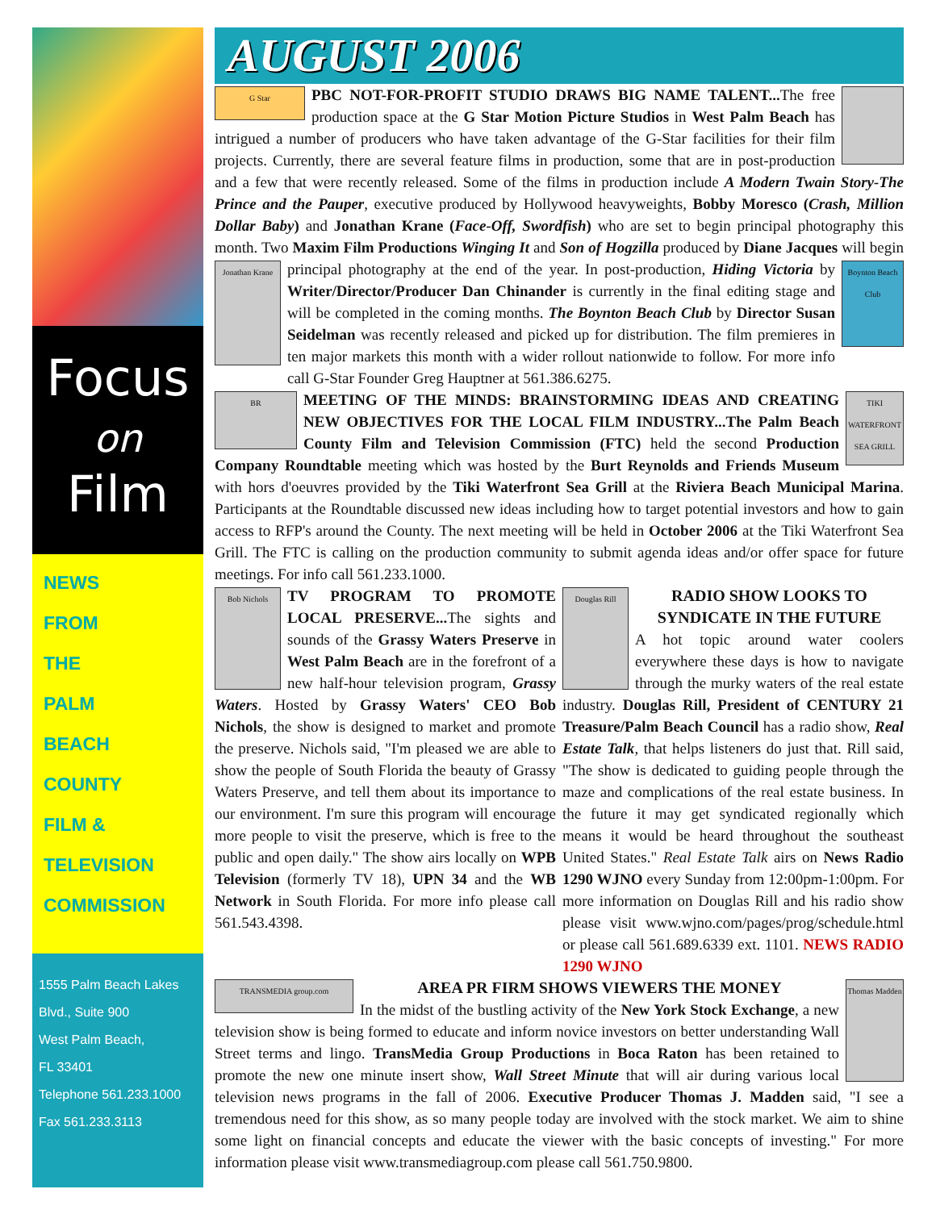Focus
on
Film
NEWS
FROM
THE
PALM
BEACH
COUNTY
FILM &
TELEVISION
COMMISSION
1555 Palm Beach Lakes
Blvd., Suite 900
West Palm Beach,
FL 33401
Telephone 561.233.1000
Fax 561.233.3113
AUGUST 2006
G Star PBC NOT-FOR-PROFIT STUDIO DRAWS BIG NAME TALENT... The free production space at the G Star Motion Picture Studios in West Palm Beach has intrigued a number of producers who have taken advantage of the G-Star facilities for their film projects. Currently, there are several feature films in production, some that are in post-production and a few that were recently released. Some of the films in production include A Modern Twain Story-The Prince and the Pauper, executive produced by Hollywood heavyweights, Bobby Moresco (Crash, Million Dollar Baby) and Jonathan Krane (Face-Off, Swordfish) who are set to begin principal photography this month. Two Maxim Film Productions Winging It and Son of Hogzilla produced by Diane Jacques will begin principal photography at the end of the year. In post-production, Jonathan Krane Boynton Beach Club Hiding Victoria by Writer/Director/Producer Dan Chinander is currently in the final editing stage and will be completed in the coming months. The Boynton Beach Club by Director Susan Seidelman was recently released and picked up for distribution. The film premieres in ten major markets this month with a wider rollout nationwide to follow. For more info call G-Star Founder Greg Hauptner at 561.386.6275.
BR TIKI WATERFRONT SEA GRILL MEETING OF THE MINDS: BRAINSTORMING IDEAS AND CREATING NEW OBJECTIVES FOR THE LOCAL FILM INDUSTRY...The Palm Beach County Film and Television Commission (FTC) held the second Production Company Roundtable meeting which was hosted by the Burt Reynolds and Friends Museum with hors d'oeuvres provided by the Tiki Waterfront Sea Grill at the Riviera Beach Municipal Marina. Participants at the Roundtable discussed new ideas including how to target potential investors and how to gain access to RFP's around the County. The next meeting will be held in October 2006 at the Tiki Waterfront Sea Grill. The FTC is calling on the production community to submit agenda ideas and/or offer space for future meetings. For info call 561.233.1000.
Bob Nichols TV PROGRAM TO PROMOTE LOCAL PRESERVE... The sights and sounds of the Grassy Waters Preserve in West Palm Beach are in the forefront of a new half-hour television program, Grassy Waters. Hosted by Grassy Waters' CEO Bob Nichols, the show is designed to market and promote the preserve. Nichols said, "I'm pleased we are able to show the people of South Florida the beauty of Grassy Waters Preserve, and tell them about its importance to our environment. I'm sure this program will encourage more people to visit the preserve, which is free to the public and open daily." The show airs locally on WPB Television (formerly TV 18), UPN 34 and the WB Network in South Florida. For more info please call 561.543.4398.
Douglas Rill
RADIO SHOW LOOKS TO SYNDICATE IN THE FUTURE
A hot topic around water coolers everywhere these days is how to navigate through the murky waters of the real estate industry. Douglas Rill, President of CENTURY 21 Treasure/Palm Beach Council has a radio show, Real Estate Talk, that helps listeners do just that. Rill said, "The show is dedicated to guiding people through the maze and complications of the real estate business. In the future it may get syndicated regionally which means it would be heard throughout the southeast United States." Real Estate Talk airs on News Radio 1290 WJNO every Sunday from 12:00pm-1:00pm. For more information on Douglas Rill and his radio show please visit www.wjno.com/pages/prog/schedule.html or please call 561.689.6339 ext. 1101. NEWS RADIO 1290 WJNO
Thomas Madden TRANSMEDIA group.com
AREA PR FIRM SHOWS VIEWERS THE MONEY
In the midst of the bustling activity of the New York Stock Exchange, a new television show is being formed to educate and inform novice investors on better understanding Wall Street terms and lingo. TransMedia Group Productions in Boca Raton has been retained to promote the new one minute insert show, Wall Street Minute that will air during various local television news programs in the fall of 2006. Executive Producer Thomas J. Madden said, "I see a tremendous need for this show, as so many people today are involved with the stock market. We aim to shine some light on financial concepts and educate the viewer with the basic concepts of investing." For more information please visit www.transmediagroup.com please call 561.750.9800.